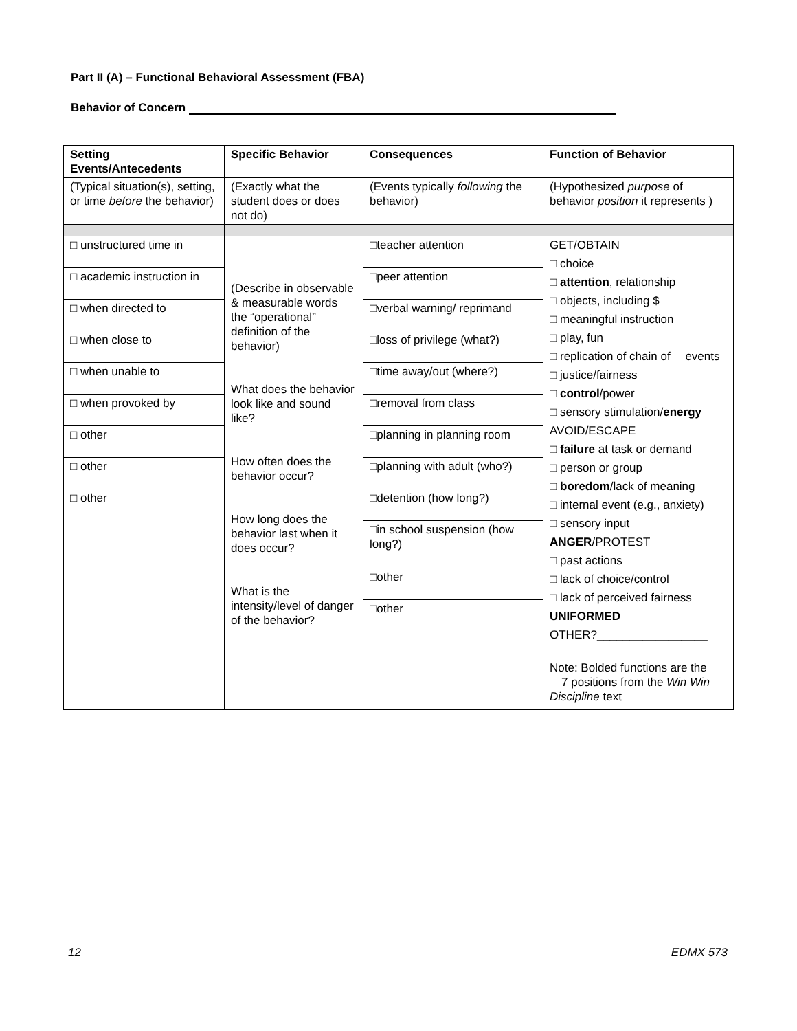Part II (A) – Functional Behavioral Assessment (FBA)
Behavior of Concern
| Setting Events/Antecedents | Specific Behavior | Consequences | Function of Behavior |
| --- | --- | --- | --- |
| (Typical situation(s), setting, or time before the behavior) | (Exactly what the student does or does not do) | (Events typically following the behavior) | (Hypothesized purpose of behavior position it represents ) |
| □ unstructured time in □ academic instruction in □ when directed to □ when close to □ when unable to □ when provoked by □ other □ other □ other | (Describe in observable & measurable words the “operational” definition of the behavior) What does the behavior look like and sound like? How often does the behavior occur? How long does the behavior last when it does occur? What is the intensity/level of danger of the behavior? | □teacher attention □peer attention □verbal warning/ reprimand □loss of privilege (what?) □time away/out (where?) □removal from class □planning in planning room □planning with adult (who?) □detention (how long?) □in school suspension (how long?) □other □other | GET/OBTAIN □ choice □ attention , relationship □ objects, including $ □ meaningful instruction □ play, fun □ replication of chain of events □ justice/fairness □ control /power □ sensory stimulation/ energy AVOID/ESCAPE □ failure at task or demand □ person or group □ boredom /lack of meaning □ internal event (e.g., anxiety) □ sensory input ANGER /PROTEST □ past actions □ lack of choice/control □ lack of perceived fairness UNIFORMED OTHER?_________________ Note: Bolded functions are the 7 positions from the Win Win Discipline text |
12 EDMX 573